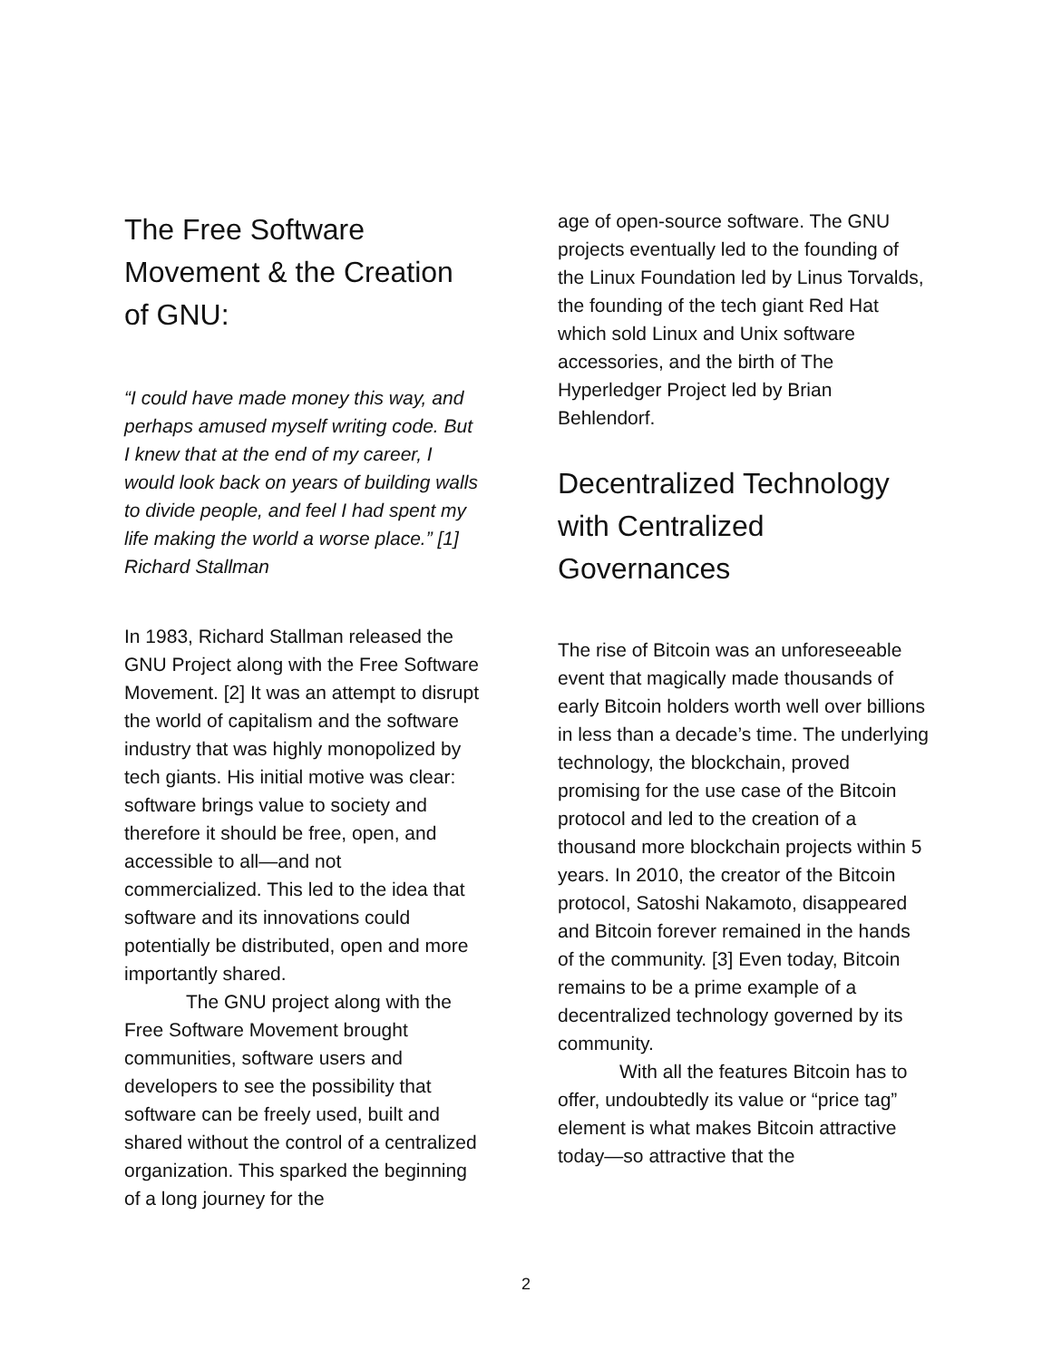The Free Software Movement & the Creation of GNU:
“I could have made money this way, and perhaps amused myself writing code. But I knew that at the end of my career, I would look back on years of building walls to divide people, and feel I had spent my life making the world a worse place.” [1] Richard Stallman
In 1983, Richard Stallman released the GNU Project along with the Free Software Movement. [2] It was an attempt to disrupt the world of capitalism and the software industry that was highly monopolized by tech giants. His initial motive was clear: software brings value to society and therefore it should be free, open, and accessible to all—and not commercialized. This led to the idea that software and its innovations could potentially be distributed, open and more importantly shared.
The GNU project along with the Free Software Movement brought communities, software users and developers to see the possibility that software can be freely used, built and shared without the control of a centralized organization. This sparked the beginning of a long journey for the
age of open-source software. The GNU projects eventually led to the founding of the Linux Foundation led by Linus Torvalds, the founding of the tech giant Red Hat which sold Linux and Unix software accessories, and the birth of The Hyperledger Project led by Brian Behlendorf.
Decentralized Technology with Centralized Governances
The rise of Bitcoin was an unforeseeable event that magically made thousands of early Bitcoin holders worth well over billions in less than a decade’s time. The underlying technology, the blockchain, proved promising for the use case of the Bitcoin protocol and led to the creation of a thousand more blockchain projects within 5 years. In 2010, the creator of the Bitcoin protocol, Satoshi Nakamoto, disappeared and Bitcoin forever remained in the hands of the community. [3] Even today, Bitcoin remains to be a prime example of a decentralized technology governed by its community.
With all the features Bitcoin has to offer, undoubtedly its value or “price tag” element is what makes Bitcoin attractive today—so attractive that the
2